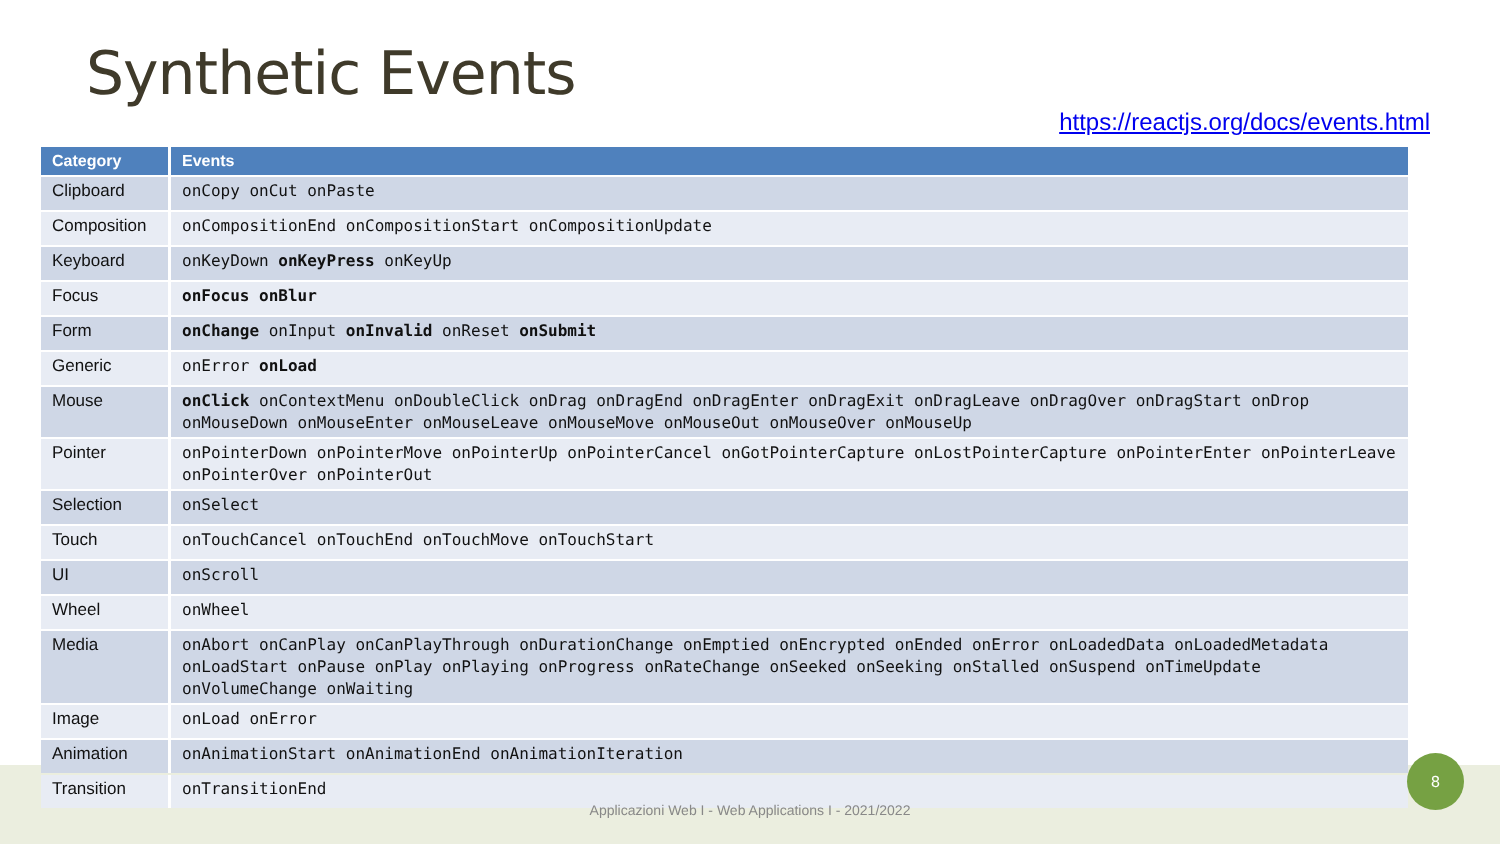Synthetic Events
https://reactjs.org/docs/events.html
| Category | Events |
| --- | --- |
| Clipboard | onCopy onCut onPaste |
| Composition | onCompositionEnd onCompositionStart onCompositionUpdate |
| Keyboard | onKeyDown onKeyPress onKeyUp |
| Focus | onFocus onBlur |
| Form | onChange onInput onInvalid onReset onSubmit |
| Generic | onError onLoad |
| Mouse | onClick onContextMenu onDoubleClick onDrag onDragEnd onDragEnter onDragExit onDragLeave onDragOver onDragStart onDrop onMouseDown onMouseEnter onMouseLeave onMouseMove onMouseOut onMouseOver onMouseUp |
| Pointer | onPointerDown onPointerMove onPointerUp onPointerCancel onGotPointerCapture onLostPointerCapture onPointerEnter onPointerLeave onPointerOver onPointerOut |
| Selection | onSelect |
| Touch | onTouchCancel onTouchEnd onTouchMove onTouchStart |
| UI | onScroll |
| Wheel | onWheel |
| Media | onAbort onCanPlay onCanPlayThrough onDurationChange onEmptied onEncrypted onEnded onError onLoadedData onLoadedMetadata onLoadStart onPause onPlay onPlaying onProgress onRateChange onSeeked onSeeking onStalled onSuspend onTimeUpdate onVolumeChange onWaiting |
| Image | onLoad onError |
| Animation | onAnimationStart onAnimationEnd onAnimationIteration |
| Transition | onTransitionEnd |
Applicazioni Web I - Web Applications I - 2021/2022
8